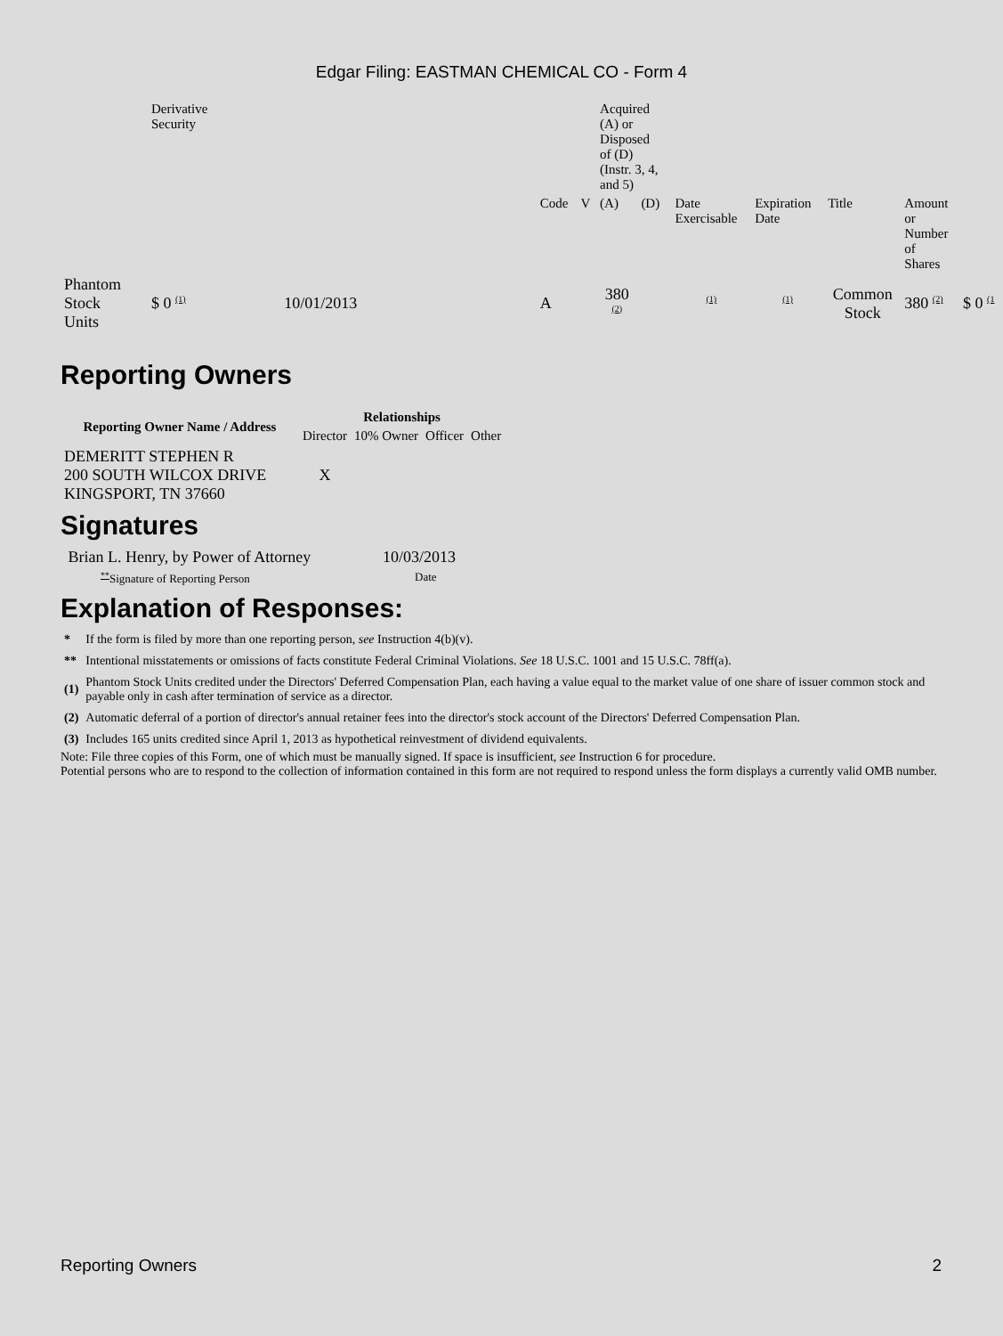Edgar Filing: EASTMAN CHEMICAL CO - Form 4
| | Derivative Security | | | | Acquired (A) or Disposed of (D) (Instr. 3, 4, and 5) | | | | | | |
| | | | Code | V | (A) | (D) | Date Exercisable | Expiration Date | Title | Amount or Number of Shares | |
| Phantom Stock Units | $ 0 <sup>(1)</sup> | 10/01/2013 | A | | 380 <sup>(2)</sup> | | <sup>(1)</sup> | <sup>(1)</sup> | Common Stock | 380 <sup>(2)</sup> | $ 0 <sup>(1</sup> |
Reporting Owners
| Reporting Owner Name / Address | Relationships | | | |
| --- | --- | --- | --- | --- |
| | Director | 10% Owner | Officer | Other |
| DEMERITT STEPHEN R 200 SOUTH WILCOX DRIVE KINGSPORT, TN 37660 | X | | | |
Signatures
| Brian L. Henry, by Power of Attorney | 10/03/2013 |
| <sup>**</sup> Signature of Reporting Person | Date |
Explanation of Responses:
| * | If the form is filed by more than one reporting person, see Instruction 4(b)(v). |
| ** | Intentional misstatements or omissions of facts constitute Federal Criminal Violations. See 18 U.S.C. 1001 and 15 U.S.C. 78ff(a). |
| (1) | Phantom Stock Units credited under the Directors' Deferred Compensation Plan, each having a value equal to the market value of one share of issuer common stock and payable only in cash after termination of service as a director. |
| (2) | Automatic deferral of a portion of director's annual retainer fees into the director's stock account of the Directors' Deferred Compensation Plan. |
| (3) | Includes 165 units credited since April 1, 2013 as hypothetical reinvestment of dividend equivalents. |
Note: File three copies of this Form, one of which must be manually signed. If space is insufficient, see Instruction 6 for procedure.
Potential persons who are to respond to the collection of information contained in this form are not required to respond unless the form displays a currently valid OMB number.
Reporting Owners 2